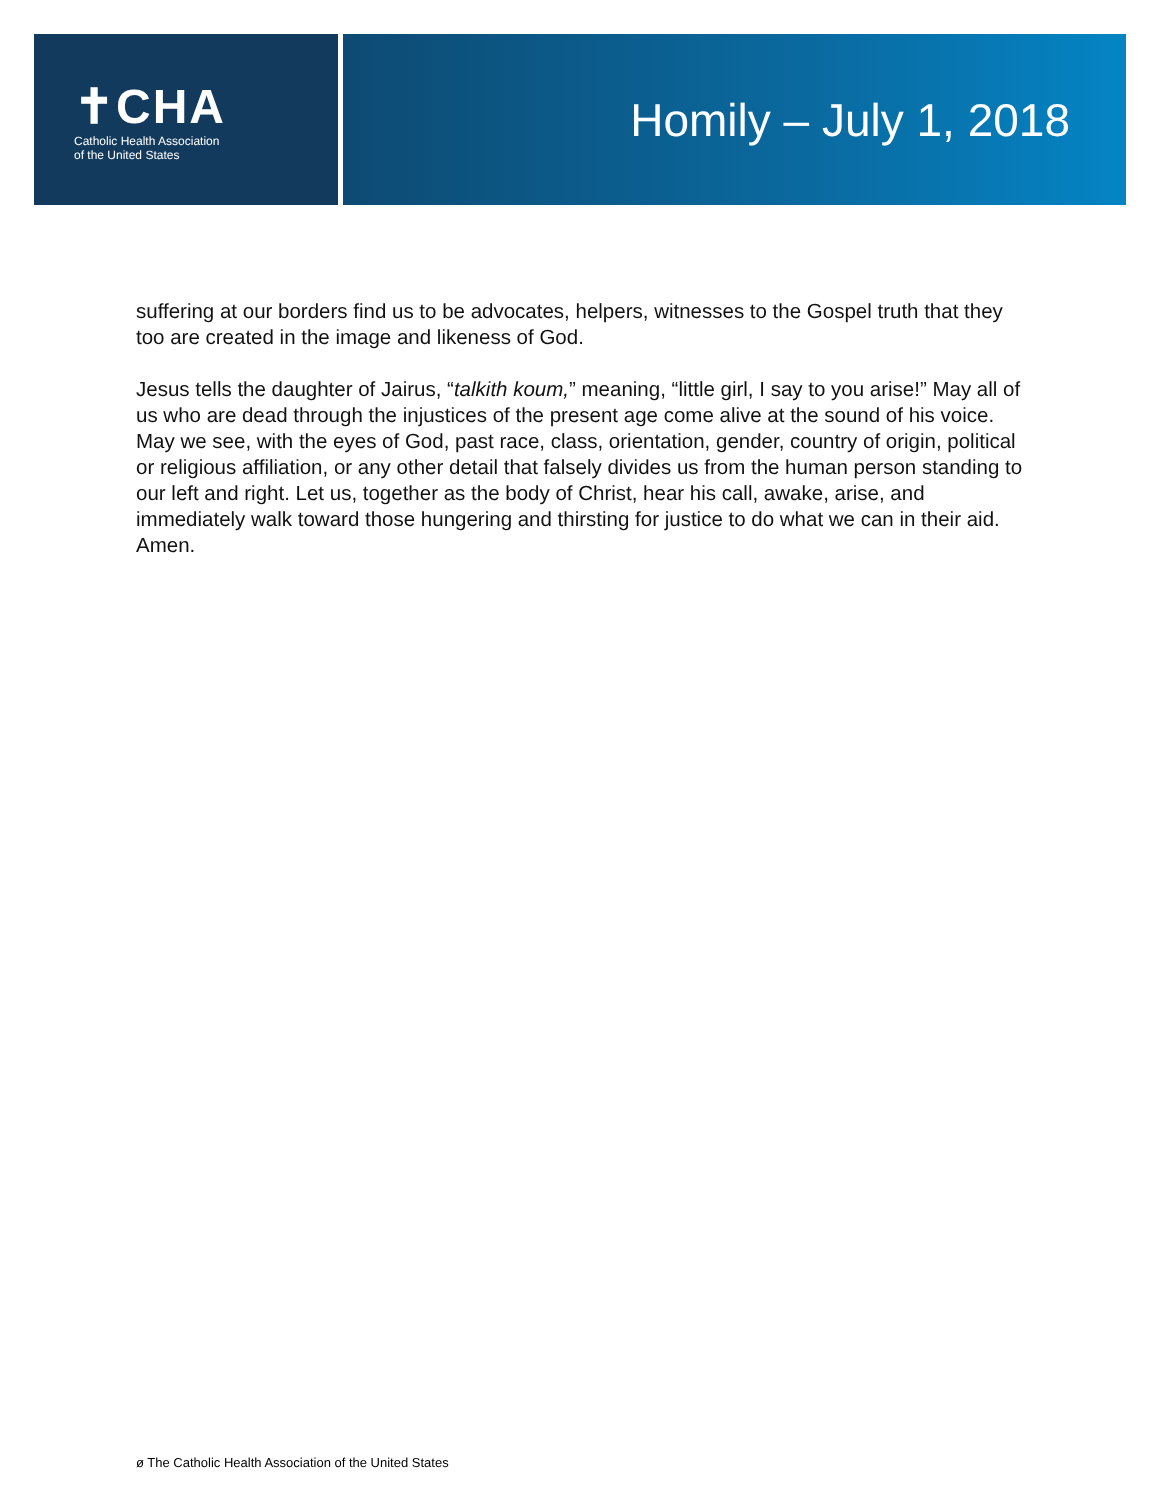✝CHA
Catholic Health Association
of the United States
Homily – July 1, 2018
suffering at our borders find us to be advocates, helpers, witnesses to the Gospel truth that they too are created in the image and likeness of God.
Jesus tells the daughter of Jairus, “talkith koum,” meaning, “little girl, I say to you arise!” May all of us who are dead through the injustices of the present age come alive at the sound of his voice. May we see, with the eyes of God, past race, class, orientation, gender, country of origin, political or religious affiliation, or any other detail that falsely divides us from the human person standing to our left and right. Let us, together as the body of Christ, hear his call, awake, arise, and immediately walk toward those hungering and thirsting for justice to do what we can in their aid. Amen.
ø The Catholic Health Association of the United States